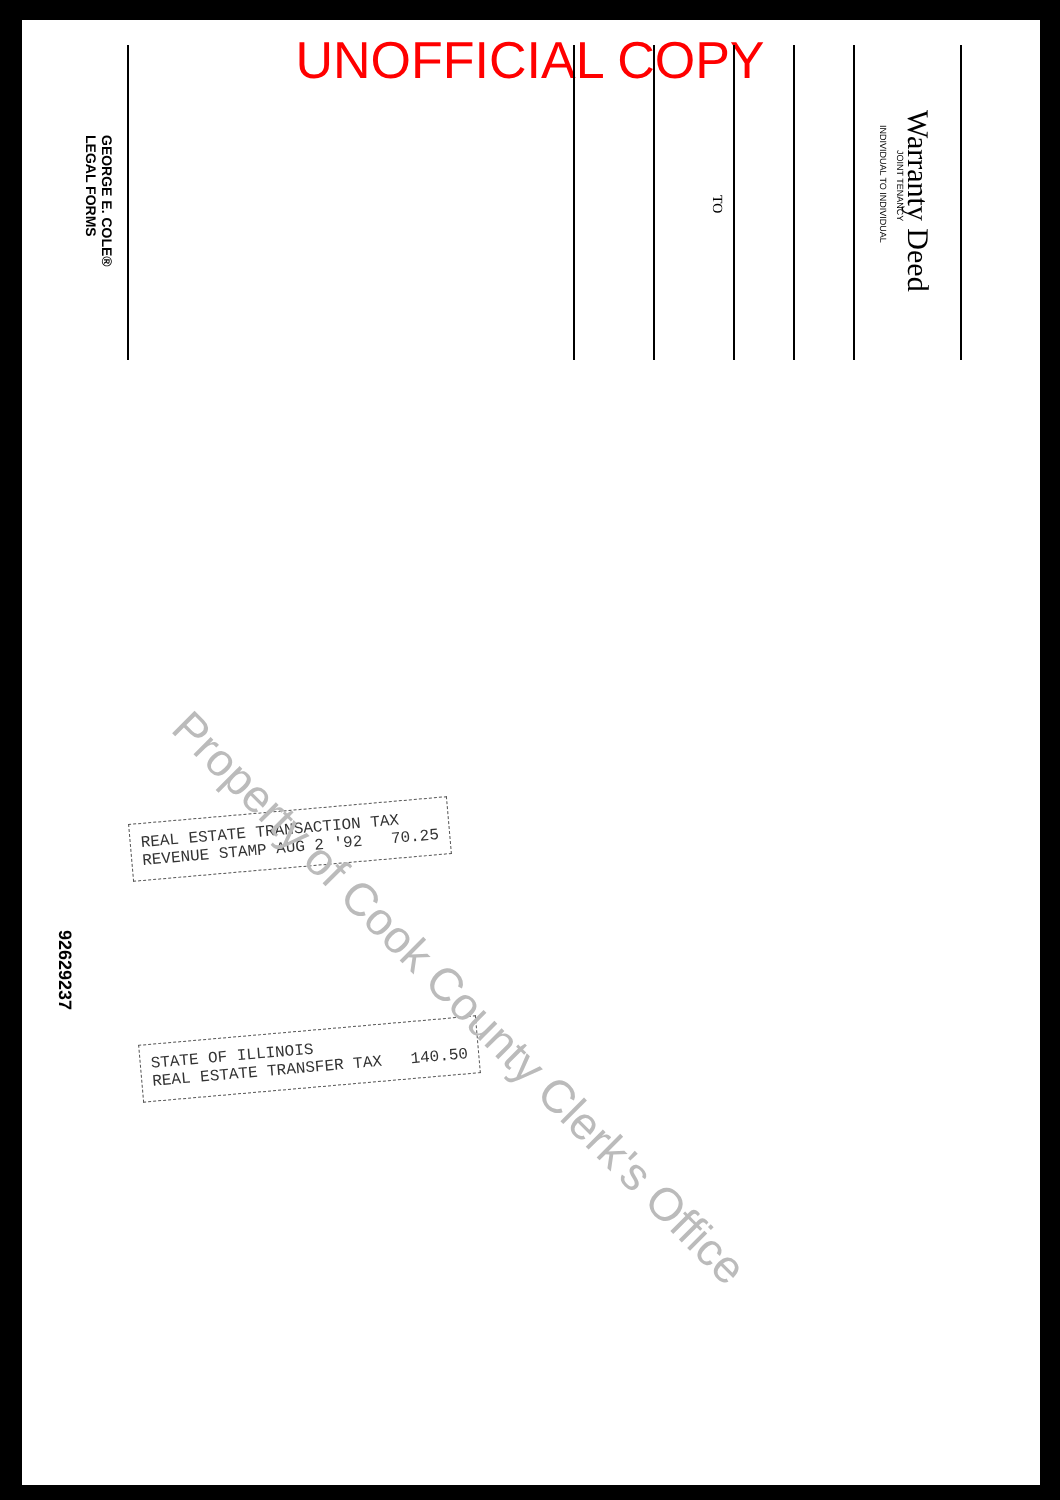UNOFFICIAL COPY
Warranty Deed
JOINT TENANCY
INDIVIDUAL TO INDIVIDUAL
TO
GEORGE E. COLE®
LEGAL FORMS
REAL ESTATE TRANSACTION TAX
REVENUE STAMP AUG 2 '92 70.25
STATE OF ILLINOIS
REAL ESTATE TRANSFER TAX 140.50
92629237
Property of Cook County Clerk's Office